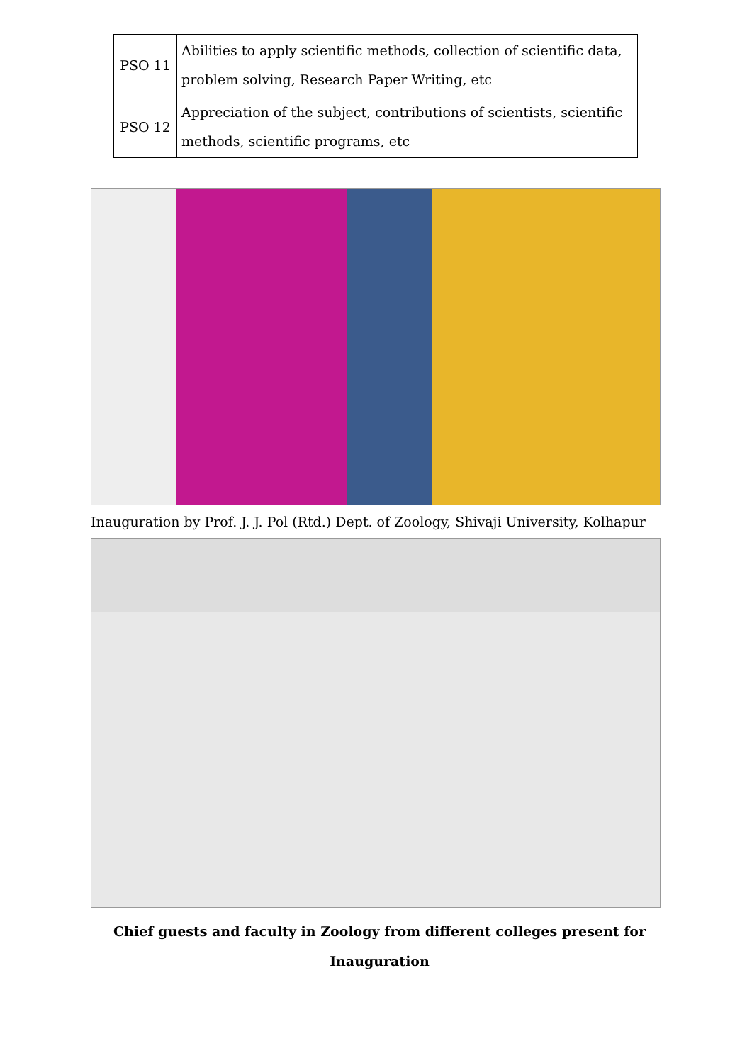| PSO 11 | Abilities to apply scientific methods, collection of scientific data, problem solving, Research Paper Writing, etc |
| PSO 12 | Appreciation of the subject, contributions of scientists, scientific methods, scientific programs, etc |
Inauguration by Prof. J. J. Pol (Rtd.) Dept. of Zoology, Shivaji University, Kolhapur
Chief guests and faculty in Zoology from different colleges present for Inauguration